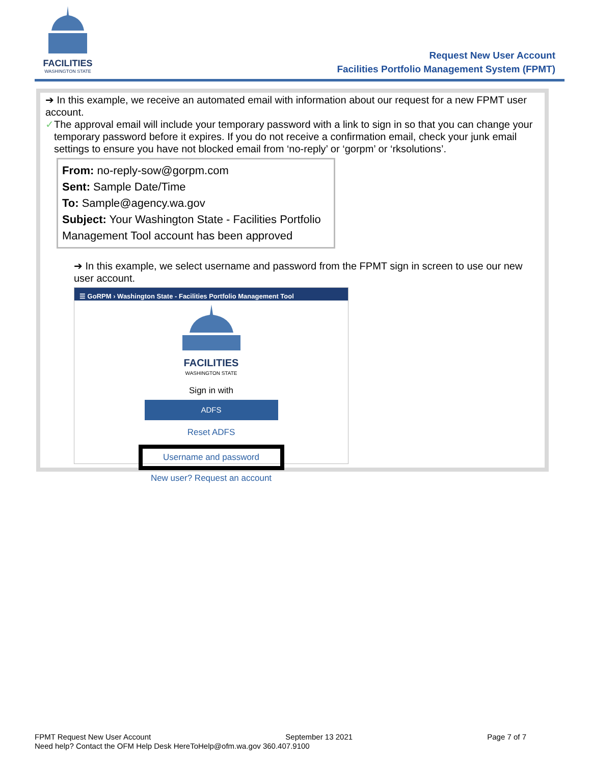FACILITIES
WASHINGTON STATE
Request New User Account
Facilities Portfolio Management System (FPMT)
➔ In this example, we receive an automated email with information about our request for a new FPMT user account.
✓ The approval email will include your temporary password with a link to sign in so that you can change your temporary password before it expires. If you do not receive a confirmation email, check your junk email settings to ensure you have not blocked email from ‘no-reply’ or ‘gorpm’ or ‘rksolutions’.
From: no-reply-sow@gorpm.com
Sent: Sample Date/Time
To: Sample@agency.wa.gov
Subject: Your Washington State - Facilities Portfolio Management Tool account has been approved
➔ In this example, we select username and password from the FPMT sign in screen to use our new user account.
☰ GoRPM › Washington State - Facilities Portfolio Management Tool
FACILITIES
WASHINGTON STATE
Sign in with
ADFS
Reset ADFS
Username and password
New user? Request an account
FPMT Request New User Account September 13 2021 Page 7 of 7
Need help? Contact the OFM Help Desk HereToHelp@ofm.wa.gov 360.407.9100